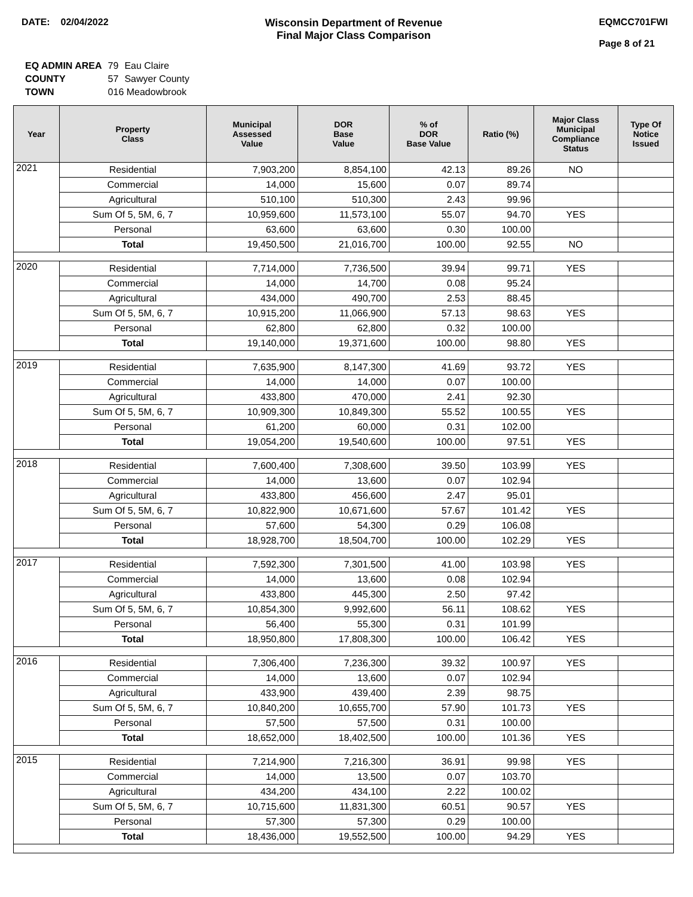DATE: 02/04/2022 Wisconsin Department of Revenue
Final Major Class Comparison
EQMCC701FWI
Page 8 of 21
| EQ ADMIN AREA | 79 | Eau Claire |
| COUNTY | 57 | Sawyer County |
| TOWN | 016 Meadowbrook | |
| Year | Property Class | Municipal Assessed Value | DOR Base Value | % of DOR Base Value | Ratio (%) | Major Class Municipal Compliance Status | Type Of Notice Issued |
| --- | --- | --- | --- | --- | --- | --- | --- |
| 2021 | Residential | 7,903,200 | 8,854,100 | 42.13 | 89.26 | NO | |
| | Commercial | 14,000 | 15,600 | 0.07 | 89.74 | | |
| | Agricultural | 510,100 | 510,300 | 2.43 | 99.96 | | |
| | Sum Of 5, 5M, 6, 7 | 10,959,600 | 11,573,100 | 55.07 | 94.70 | YES | |
| | Personal | 63,600 | 63,600 | 0.30 | 100.00 | | |
| | Total | 19,450,500 | 21,016,700 | 100.00 | 92.55 | NO | |
| 2020 | Residential | 7,714,000 | 7,736,500 | 39.94 | 99.71 | YES | |
| | Commercial | 14,000 | 14,700 | 0.08 | 95.24 | | |
| | Agricultural | 434,000 | 490,700 | 2.53 | 88.45 | | |
| | Sum Of 5, 5M, 6, 7 | 10,915,200 | 11,066,900 | 57.13 | 98.63 | YES | |
| | Personal | 62,800 | 62,800 | 0.32 | 100.00 | | |
| | Total | 19,140,000 | 19,371,600 | 100.00 | 98.80 | YES | |
| 2019 | Residential | 7,635,900 | 8,147,300 | 41.69 | 93.72 | YES | |
| | Commercial | 14,000 | 14,000 | 0.07 | 100.00 | | |
| | Agricultural | 433,800 | 470,000 | 2.41 | 92.30 | | |
| | Sum Of 5, 5M, 6, 7 | 10,909,300 | 10,849,300 | 55.52 | 100.55 | YES | |
| | Personal | 61,200 | 60,000 | 0.31 | 102.00 | | |
| | Total | 19,054,200 | 19,540,600 | 100.00 | 97.51 | YES | |
| 2018 | Residential | 7,600,400 | 7,308,600 | 39.50 | 103.99 | YES | |
| | Commercial | 14,000 | 13,600 | 0.07 | 102.94 | | |
| | Agricultural | 433,800 | 456,600 | 2.47 | 95.01 | | |
| | Sum Of 5, 5M, 6, 7 | 10,822,900 | 10,671,600 | 57.67 | 101.42 | YES | |
| | Personal | 57,600 | 54,300 | 0.29 | 106.08 | | |
| | Total | 18,928,700 | 18,504,700 | 100.00 | 102.29 | YES | |
| 2017 | Residential | 7,592,300 | 7,301,500 | 41.00 | 103.98 | YES | |
| | Commercial | 14,000 | 13,600 | 0.08 | 102.94 | | |
| | Agricultural | 433,800 | 445,300 | 2.50 | 97.42 | | |
| | Sum Of 5, 5M, 6, 7 | 10,854,300 | 9,992,600 | 56.11 | 108.62 | YES | |
| | Personal | 56,400 | 55,300 | 0.31 | 101.99 | | |
| | Total | 18,950,800 | 17,808,300 | 100.00 | 106.42 | YES | |
| 2016 | Residential | 7,306,400 | 7,236,300 | 39.32 | 100.97 | YES | |
| | Commercial | 14,000 | 13,600 | 0.07 | 102.94 | | |
| | Agricultural | 433,900 | 439,400 | 2.39 | 98.75 | | |
| | Sum Of 5, 5M, 6, 7 | 10,840,200 | 10,655,700 | 57.90 | 101.73 | YES | |
| | Personal | 57,500 | 57,500 | 0.31 | 100.00 | | |
| | Total | 18,652,000 | 18,402,500 | 100.00 | 101.36 | YES | |
| 2015 | Residential | 7,214,900 | 7,216,300 | 36.91 | 99.98 | YES | |
| | Commercial | 14,000 | 13,500 | 0.07 | 103.70 | | |
| | Agricultural | 434,200 | 434,100 | 2.22 | 100.02 | | |
| | Sum Of 5, 5M, 6, 7 | 10,715,600 | 11,831,300 | 60.51 | 90.57 | YES | |
| | Personal | 57,300 | 57,300 | 0.29 | 100.00 | | |
| | Total | 18,436,000 | 19,552,500 | 100.00 | 94.29 | YES | |